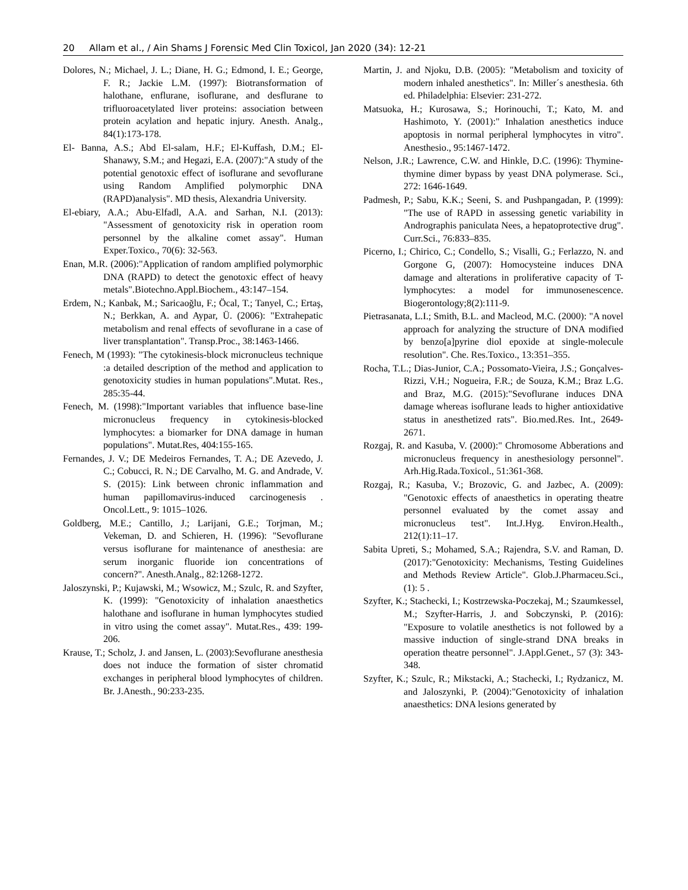20 Allam et al., / Ain Shams J Forensic Med Clin Toxicol, Jan 2020 (34): 12-21
Dolores, N.; Michael, J. L.; Diane, H. G.; Edmond, I. E.; George, F. R.; Jackie L.M. (1997): Biotransformation of halothane, enflurane, isoflurane, and desflurane to trifluoroacetylated liver proteins: association between protein acylation and hepatic injury. Anesth. Analg., 84(1):173-178.
El- Banna, A.S.; Abd El-salam, H.F.; El-Kuffash, D.M.; El-Shanawy, S.M.; and Hegazi, E.A. (2007):"A study of the potential genotoxic effect of isoflurane and sevoflurane using Random Amplified polymorphic DNA (RAPD)analysis". MD thesis, Alexandria University.
El-ebiary, A.A.; Abu-Elfadl, A.A. and Sarhan, N.I. (2013): "Assessment of genotoxicity risk in operation room personnel by the alkaline comet assay". Human Exper.Toxico., 70(6): 32-563.
Enan, M.R. (2006):"Application of random amplified polymorphic DNA (RAPD) to detect the genotoxic effect of heavy metals".Biotechno.Appl.Biochem., 43:147–154.
Erdem, N.; Kanbak, M.; Saricaoğlu, F.; Öcal, T.; Tanyel, C.; Ertaş, N.; Berkkan, A. and Aypar, Ü. (2006): "Extrahepatic metabolism and renal effects of sevoflurane in a case of liver transplantation". Transp.Proc., 38:1463-1466.
Fenech, M (1993): "The cytokinesis-block micronucleus technique :a detailed description of the method and application to genotoxicity studies in human populations".Mutat. Res., 285:35-44.
Fenech, M. (1998):"Important variables that influence base-line micronucleus frequency in cytokinesis-blocked lymphocytes: a biomarker for DNA damage in human populations". Mutat.Res, 404:155-165.
Fernandes, J. V.; DE Medeiros Fernandes, T. A.; DE Azevedo, J. C.; Cobucci, R. N.; DE Carvalho, M. G. and Andrade, V. S. (2015): Link between chronic inflammation and human papillomavirus-induced carcinogenesis . Oncol.Lett., 9: 1015–1026.
Goldberg, M.E.; Cantillo, J.; Larijani, G.E.; Torjman, M.; Vekeman, D. and Schieren, H. (1996): "Sevoflurane versus isoflurane for maintenance of anesthesia: are serum inorganic fluoride ion concentrations of concern?". Anesth.Analg., 82:1268-1272.
Jaloszynski, P.; Kujawski, M.; Wsowicz, M.; Szulc, R. and Szyfter, K. (1999): "Genotoxicity of inhalation anaesthetics halothane and isoflurane in human lymphocytes studied in vitro using the comet assay". Mutat.Res., 439: 199-206.
Krause, T.; Scholz, J. and Jansen, L. (2003):Sevoflurane anesthesia does not induce the formation of sister chromatid exchanges in peripheral blood lymphocytes of children. Br. J.Anesth., 90:233-235.
Martin, J. and Njoku, D.B. (2005): "Metabolism and toxicity of modern inhaled anesthetics". In: Miller´s anesthesia. 6th ed. Philadelphia: Elsevier: 231-272.
Matsuoka, H.; Kurosawa, S.; Horinouchi, T.; Kato, M. and Hashimoto, Y. (2001):" Inhalation anesthetics induce apoptosis in normal peripheral lymphocytes in vitro". Anesthesio., 95:1467-1472.
Nelson, J.R.; Lawrence, C.W. and Hinkle, D.C. (1996): Thymine-thymine dimer bypass by yeast DNA polymerase. Sci., 272: 1646-1649.
Padmesh, P.; Sabu, K.K.; Seeni, S. and Pushpangadan, P. (1999): "The use of RAPD in assessing genetic variability in Andrographis paniculata Nees, a hepatoprotective drug". Curr.Sci., 76:833–835.
Picerno, I.; Chirico, C.; Condello, S.; Visalli, G.; Ferlazzo, N. and Gorgone G, (2007): Homocysteine induces DNA damage and alterations in proliferative capacity of T-lymphocytes: a model for immunosenescence. Biogerontology;8(2):111-9.
Pietrasanata, L.I.; Smith, B.L. and Macleod, M.C. (2000): "A novel approach for analyzing the structure of DNA modified by benzo[a]pyrine diol epoxide at single-molecule resolution". Che. Res.Toxico., 13:351–355.
Rocha, T.L.; Dias-Junior, C.A.; Possomato-Vieira, J.S.; Gonçalves-Rizzi, V.H.; Nogueira, F.R.; de Souza, K.M.; Braz L.G. and Braz, M.G. (2015):"Sevoflurane induces DNA damage whereas isoflurane leads to higher antioxidative status in anesthetized rats". Bio.med.Res. Int., 2649-2671.
Rozgaj, R. and Kasuba, V. (2000):" Chromosome Abberations and micronucleus frequency in anesthesiology personnel". Arh.Hig.Rada.Toxicol., 51:361-368.
Rozgaj, R.; Kasuba, V.; Brozovic, G. and Jazbec, A. (2009): "Genotoxic effects of anaesthetics in operating theatre personnel evaluated by the comet assay and micronucleus test". Int.J.Hyg. Environ.Health., 212(1):11–17.
Sabita Upreti, S.; Mohamed, S.A.; Rajendra, S.V. and Raman, D. (2017):"Genotoxicity: Mechanisms, Testing Guidelines and Methods Review Article". Glob.J.Pharmaceu.Sci., (1): 5 .
Szyfter, K.; Stachecki, I.; Kostrzewska-Poczekaj, M.; Szaumkessel, M.; Szyfter-Harris, J. and Sobczynski, P. (2016): "Exposure to volatile anesthetics is not followed by a massive induction of single-strand DNA breaks in operation theatre personnel". J.Appl.Genet., 57 (3): 343-348.
Szyfter, K.; Szulc, R.; Mikstacki, A.; Stachecki, I.; Rydzanicz, M. and Jaloszynki, P. (2004):"Genotoxicity of inhalation anaesthetics: DNA lesions generated by